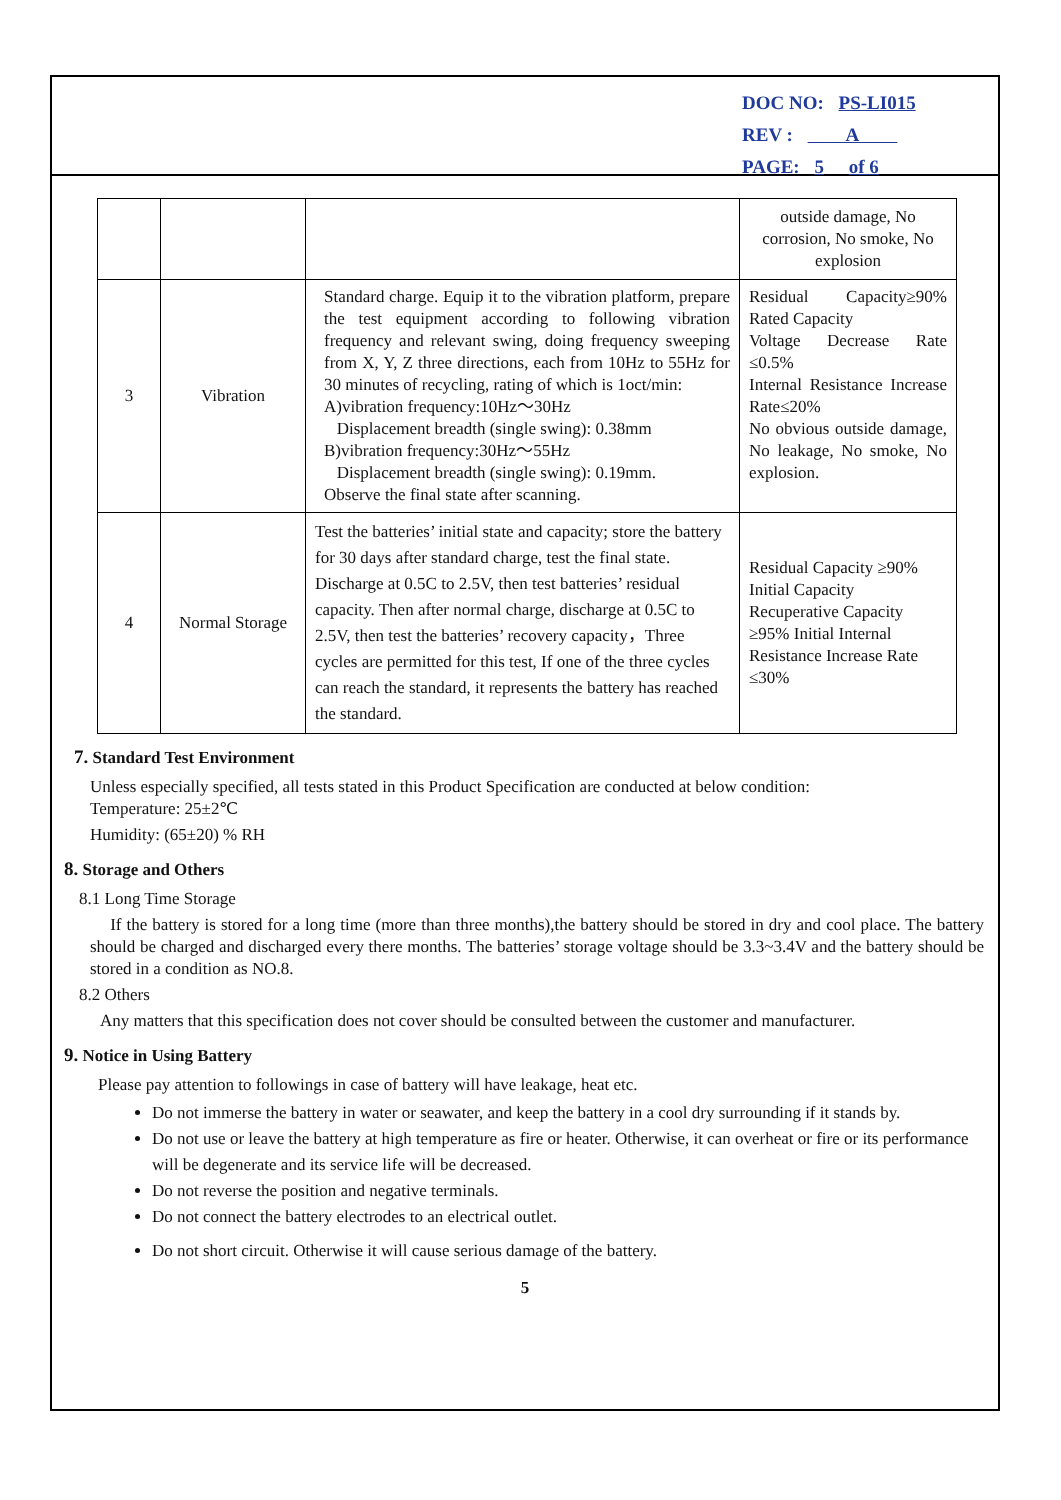DOC NO: PS-LI015
REV : A
PAGE: 5 of 6
| | | | outside damage, No corrosion, No smoke, No explosion |
| 3 | Vibration | Standard charge. Equip it to the vibration platform, prepare the test equipment according to following vibration frequency and relevant swing, doing frequency sweeping from X, Y, Z three directions, each from 10Hz to 55Hz for 30 minutes of recycling, rating of which is 1oct/min: A)vibration frequency:10Hz～30Hz Displacement breadth (single swing): 0.38mm B)vibration frequency:30Hz～55Hz Displacement breadth (single swing): 0.19mm. Observe the final state after scanning. | Residual Capacity≥90% Rated Capacity Voltage Decrease Rate ≤0.5% Internal Resistance Increase Rate≤20% No obvious outside damage, No leakage, No smoke, No explosion. |
| 4 | Normal Storage | Test the batteries’ initial state and capacity; store the battery for 30 days after standard charge, test the final state. Discharge at 0.5C to 2.5V, then test batteries’ residual capacity. Then after normal charge, discharge at 0.5C to 2.5V, then test the batteries’ recovery capacity，Three cycles are permitted for this test, If one of the three cycles can reach the standard, it represents the battery has reached the standard. | Residual Capacity ≥90% Initial Capacity Recuperative Capacity ≥95% Initial Internal Resistance Increase Rate ≤30% |
7. Standard Test Environment
Unless especially specified, all tests stated in this Product Specification are conducted at below condition:
Temperature: 25±2℃
Humidity: (65±20) % RH
8. Storage and Others
8.1 Long Time Storage
If the battery is stored for a long time (more than three months),the battery should be stored in dry and cool place. The battery should be charged and discharged every there months. The batteries’ storage voltage should be 3.3~3.4V and the battery should be stored in a condition as NO.8.
8.2 Others
Any matters that this specification does not cover should be consulted between the customer and manufacturer.
9. Notice in Using Battery
Please pay attention to followings in case of battery will have leakage, heat etc.
Do not immerse the battery in water or seawater, and keep the battery in a cool dry surrounding if it stands by.
Do not use or leave the battery at high temperature as fire or heater. Otherwise, it can overheat or fire or its performance will be degenerate and its service life will be decreased.
Do not reverse the position and negative terminals.
Do not connect the battery electrodes to an electrical outlet.
Do not short circuit. Otherwise it will cause serious damage of the battery.
5